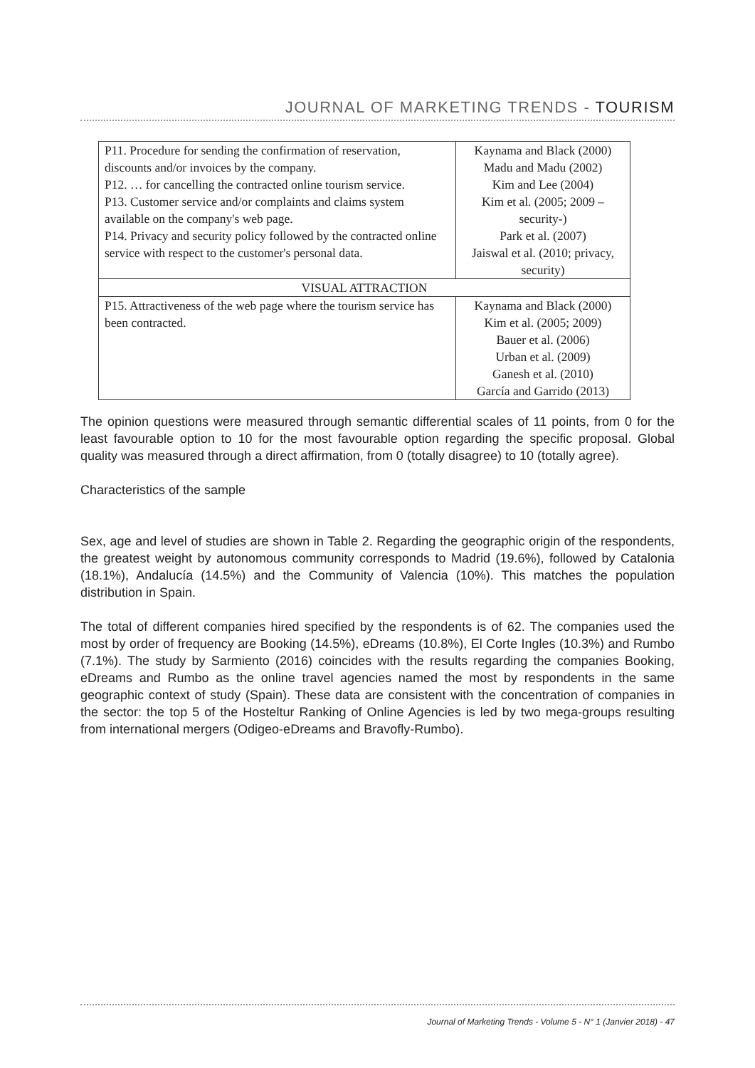JOURNAL OF MARKETING TRENDS - TOURISM
| P11. Procedure for sending the confirmation of reservation, discounts and/or invoices by the company. P12. … for cancelling the contracted online tourism service. P13. Customer service and/or complaints and claims system available on the company's web page. P14. Privacy and security policy followed by the contracted online service with respect to the customer's personal data. | Kaynama and Black (2000) Madu and Madu (2002) Kim and Lee (2004) Kim et al. (2005; 2009 – security-) Park et al. (2007) Jaiswal et al. (2010; privacy, security) |
| VISUAL ATTRACTION | |
| P15. Attractiveness of the web page where the tourism service has been contracted. | Kaynama and Black (2000) Kim et al. (2005; 2009) Bauer et al. (2006) Urban et al. (2009) Ganesh et al. (2010) García and Garrido (2013) |
The opinion questions were measured through semantic differential scales of 11 points, from 0 for the least favourable option to 10 for the most favourable option regarding the specific proposal. Global quality was measured through a direct affirmation, from 0 (totally disagree) to 10 (totally agree).
Characteristics of the sample
Sex, age and level of studies are shown in Table 2. Regarding the geographic origin of the respondents, the greatest weight by autonomous community corresponds to Madrid (19.6%), followed by Catalonia (18.1%), Andalucía (14.5%) and the Community of Valencia (10%). This matches the population distribution in Spain.
The total of different companies hired specified by the respondents is of 62. The companies used the most by order of frequency are Booking (14.5%), eDreams (10.8%), El Corte Ingles (10.3%) and Rumbo (7.1%). The study by Sarmiento (2016) coincides with the results regarding the companies Booking, eDreams and Rumbo as the online travel agencies named the most by respondents in the same geographic context of study (Spain). These data are consistent with the concentration of companies in the sector: the top 5 of the Hosteltur Ranking of Online Agencies is led by two mega-groups resulting from international mergers (Odigeo-eDreams and Bravofly-Rumbo).
Journal of Marketing Trends - Volume 5 - N° 1 (Janvier 2018) - 47